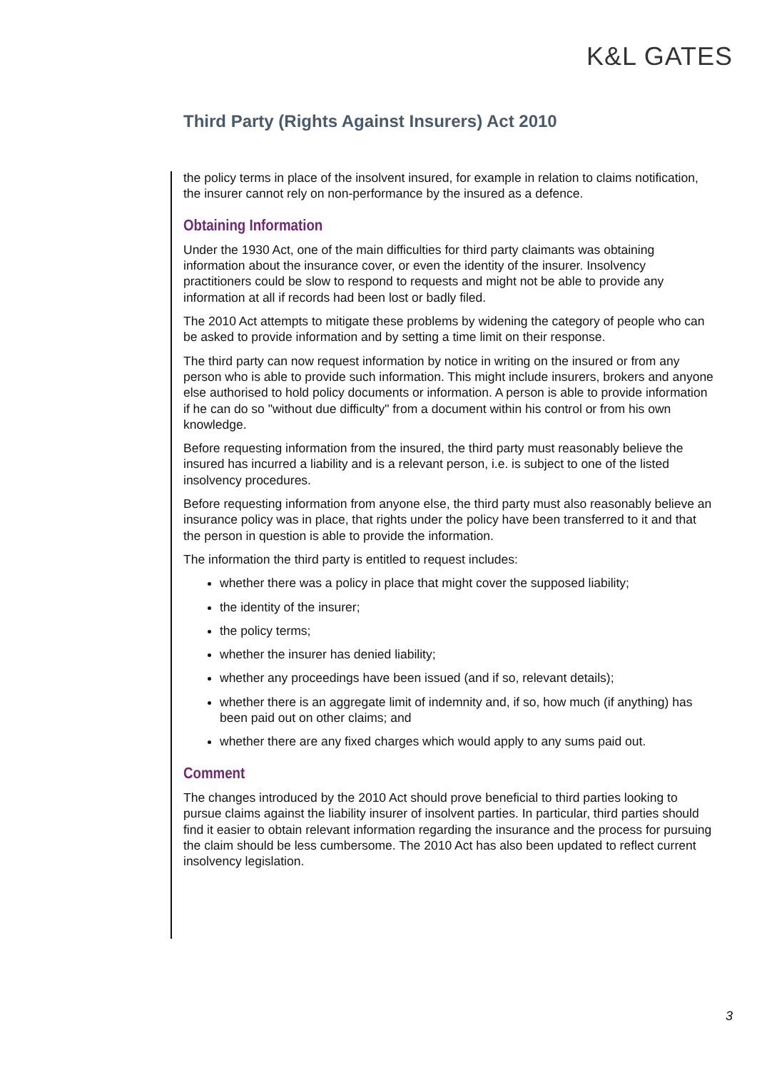K&L GATES
Third Party (Rights Against Insurers) Act 2010
the policy terms in place of the insolvent insured, for example in relation to claims notification, the insurer cannot rely on non-performance by the insured as a defence.
Obtaining Information
Under the 1930 Act, one of the main difficulties for third party claimants was obtaining information about the insurance cover, or even the identity of the insurer. Insolvency practitioners could be slow to respond to requests and might not be able to provide any information at all if records had been lost or badly filed.
The 2010 Act attempts to mitigate these problems by widening the category of people who can be asked to provide information and by setting a time limit on their response.
The third party can now request information by notice in writing on the insured or from any person who is able to provide such information. This might include insurers, brokers and anyone else authorised to hold policy documents or information. A person is able to provide information if he can do so "without due difficulty" from a document within his control or from his own knowledge.
Before requesting information from the insured, the third party must reasonably believe the insured has incurred a liability and is a relevant person, i.e. is subject to one of the listed insolvency procedures.
Before requesting information from anyone else, the third party must also reasonably believe an insurance policy was in place, that rights under the policy have been transferred to it and that the person in question is able to provide the information.
The information the third party is entitled to request includes:
whether there was a policy in place that might cover the supposed liability;
the identity of the insurer;
the policy terms;
whether the insurer has denied liability;
whether any proceedings have been issued (and if so, relevant details);
whether there is an aggregate limit of indemnity and, if so, how much (if anything) has been paid out on other claims; and
whether there are any fixed charges which would apply to any sums paid out.
Comment
The changes introduced by the 2010 Act should prove beneficial to third parties looking to pursue claims against the liability insurer of insolvent parties. In particular, third parties should find it easier to obtain relevant information regarding the insurance and the process for pursuing the claim should be less cumbersome. The 2010 Act has also been updated to reflect current insolvency legislation.
3